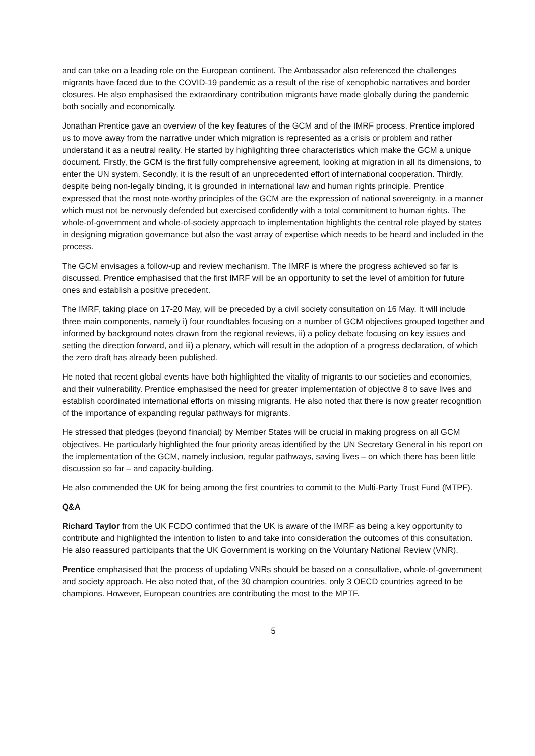and can take on a leading role on the European continent. The Ambassador also referenced the challenges migrants have faced due to the COVID-19 pandemic as a result of the rise of xenophobic narratives and border closures. He also emphasised the extraordinary contribution migrants have made globally during the pandemic both socially and economically.
Jonathan Prentice gave an overview of the key features of the GCM and of the IMRF process. Prentice implored us to move away from the narrative under which migration is represented as a crisis or problem and rather understand it as a neutral reality. He started by highlighting three characteristics which make the GCM a unique document. Firstly, the GCM is the first fully comprehensive agreement, looking at migration in all its dimensions, to enter the UN system. Secondly, it is the result of an unprecedented effort of international cooperation. Thirdly, despite being non-legally binding, it is grounded in international law and human rights principle. Prentice expressed that the most note-worthy principles of the GCM are the expression of national sovereignty, in a manner which must not be nervously defended but exercised confidently with a total commitment to human rights. The whole-of-government and whole-of-society approach to implementation highlights the central role played by states in designing migration governance but also the vast array of expertise which needs to be heard and included in the process.
The GCM envisages a follow-up and review mechanism. The IMRF is where the progress achieved so far is discussed. Prentice emphasised that the first IMRF will be an opportunity to set the level of ambition for future ones and establish a positive precedent.
The IMRF, taking place on 17-20 May, will be preceded by a civil society consultation on 16 May. It will include three main components, namely i) four roundtables focusing on a number of GCM objectives grouped together and informed by background notes drawn from the regional reviews, ii) a policy debate focusing on key issues and setting the direction forward, and iii) a plenary, which will result in the adoption of a progress declaration, of which the zero draft has already been published.
He noted that recent global events have both highlighted the vitality of migrants to our societies and economies, and their vulnerability. Prentice emphasised the need for greater implementation of objective 8 to save lives and establish coordinated international efforts on missing migrants. He also noted that there is now greater recognition of the importance of expanding regular pathways for migrants.
He stressed that pledges (beyond financial) by Member States will be crucial in making progress on all GCM objectives. He particularly highlighted the four priority areas identified by the UN Secretary General in his report on the implementation of the GCM, namely inclusion, regular pathways, saving lives – on which there has been little discussion so far – and capacity-building.
He also commended the UK for being among the first countries to commit to the Multi-Party Trust Fund (MTPF).
Q&A
Richard Taylor from the UK FCDO confirmed that the UK is aware of the IMRF as being a key opportunity to contribute and highlighted the intention to listen to and take into consideration the outcomes of this consultation. He also reassured participants that the UK Government is working on the Voluntary National Review (VNR).
Prentice emphasised that the process of updating VNRs should be based on a consultative, whole-of-government and society approach. He also noted that, of the 30 champion countries, only 3 OECD countries agreed to be champions. However, European countries are contributing the most to the MPTF.
5